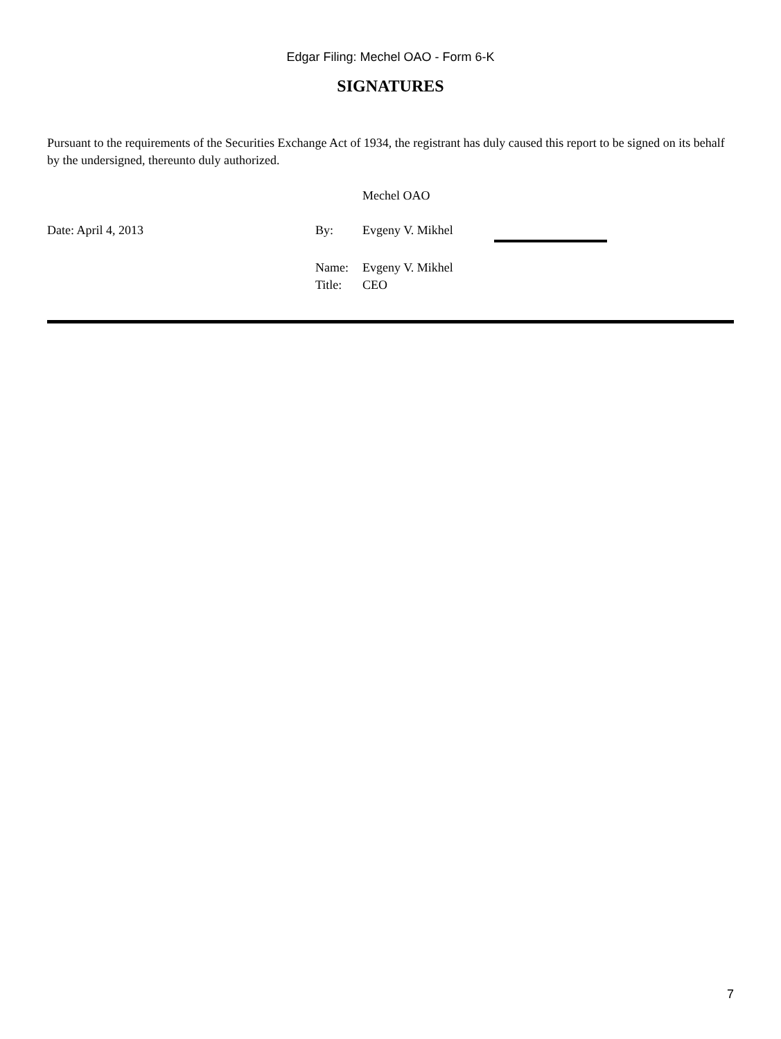Edgar Filing: Mechel OAO - Form 6-K
SIGNATURES
Pursuant to the requirements of the Securities Exchange Act of 1934, the registrant has duly caused this report to be signed on its behalf by the undersigned, thereunto duly authorized.
| | | Mechel OAO | |
| Date: April 4, 2013 | By: | Evgeny V. Mikhel | |
| | Name: Title: | Evgeny V. Mikhel CEO | |
7